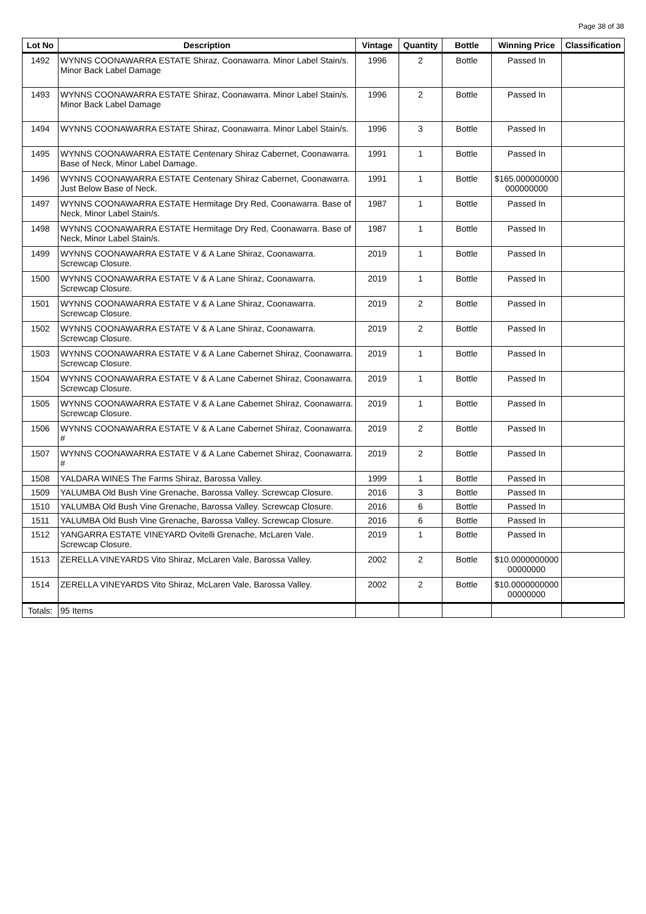Page 38 of 38
| Lot No | Description | Vintage | Quantity | Bottle | Winning Price | Classification |
| --- | --- | --- | --- | --- | --- | --- |
| 1492 | WYNNS COONAWARRA ESTATE Shiraz, Coonawarra. Minor Label Stain/s. Minor Back Label Damage | 1996 | 2 | Bottle | Passed In | |
| 1493 | WYNNS COONAWARRA ESTATE Shiraz, Coonawarra. Minor Label Stain/s. Minor Back Label Damage | 1996 | 2 | Bottle | Passed In | |
| 1494 | WYNNS COONAWARRA ESTATE Shiraz, Coonawarra. Minor Label Stain/s. | 1996 | 3 | Bottle | Passed In | |
| 1495 | WYNNS COONAWARRA ESTATE Centenary Shiraz Cabernet, Coonawarra. Base of Neck, Minor Label Damage. | 1991 | 1 | Bottle | Passed In | |
| 1496 | WYNNS COONAWARRA ESTATE Centenary Shiraz Cabernet, Coonawarra. Just Below Base of Neck. | 1991 | 1 | Bottle | $165.000000000 000000000 | |
| 1497 | WYNNS COONAWARRA ESTATE Hermitage Dry Red, Coonawarra. Base of Neck, Minor Label Stain/s. | 1987 | 1 | Bottle | Passed In | |
| 1498 | WYNNS COONAWARRA ESTATE Hermitage Dry Red, Coonawarra. Base of Neck, Minor Label Stain/s. | 1987 | 1 | Bottle | Passed In | |
| 1499 | WYNNS COONAWARRA ESTATE V & A Lane Shiraz, Coonawarra. Screwcap Closure. | 2019 | 1 | Bottle | Passed In | |
| 1500 | WYNNS COONAWARRA ESTATE V & A Lane Shiraz, Coonawarra. Screwcap Closure. | 2019 | 1 | Bottle | Passed In | |
| 1501 | WYNNS COONAWARRA ESTATE V & A Lane Shiraz, Coonawarra. Screwcap Closure. | 2019 | 2 | Bottle | Passed In | |
| 1502 | WYNNS COONAWARRA ESTATE V & A Lane Shiraz, Coonawarra. Screwcap Closure. | 2019 | 2 | Bottle | Passed In | |
| 1503 | WYNNS COONAWARRA ESTATE V & A Lane Cabernet Shiraz, Coonawarra. Screwcap Closure. | 2019 | 1 | Bottle | Passed In | |
| 1504 | WYNNS COONAWARRA ESTATE V & A Lane Cabernet Shiraz, Coonawarra. Screwcap Closure. | 2019 | 1 | Bottle | Passed In | |
| 1505 | WYNNS COONAWARRA ESTATE V & A Lane Cabernet Shiraz, Coonawarra. Screwcap Closure. | 2019 | 1 | Bottle | Passed In | |
| 1506 | WYNNS COONAWARRA ESTATE V & A Lane Cabernet Shiraz, Coonawarra. # | 2019 | 2 | Bottle | Passed In | |
| 1507 | WYNNS COONAWARRA ESTATE V & A Lane Cabernet Shiraz, Coonawarra. # | 2019 | 2 | Bottle | Passed In | |
| 1508 | YALDARA WINES The Farms Shiraz, Barossa Valley. | 1999 | 1 | Bottle | Passed In | |
| 1509 | YALUMBA Old Bush Vine Grenache, Barossa Valley. Screwcap Closure. | 2016 | 3 | Bottle | Passed In | |
| 1510 | YALUMBA Old Bush Vine Grenache, Barossa Valley. Screwcap Closure. | 2016 | 6 | Bottle | Passed In | |
| 1511 | YALUMBA Old Bush Vine Grenache, Barossa Valley. Screwcap Closure. | 2016 | 6 | Bottle | Passed In | |
| 1512 | YANGARRA ESTATE VINEYARD Ovitelli Grenache, McLaren Vale. Screwcap Closure. | 2019 | 1 | Bottle | Passed In | |
| 1513 | ZERELLA VINEYARDS Vito Shiraz, McLaren Vale, Barossa Valley. | 2002 | 2 | Bottle | $10.0000000000 00000000 | |
| 1514 | ZERELLA VINEYARDS Vito Shiraz, McLaren Vale, Barossa Valley. | 2002 | 2 | Bottle | $10.0000000000 00000000 | |
| Totals: | 95 Items | | | | | |